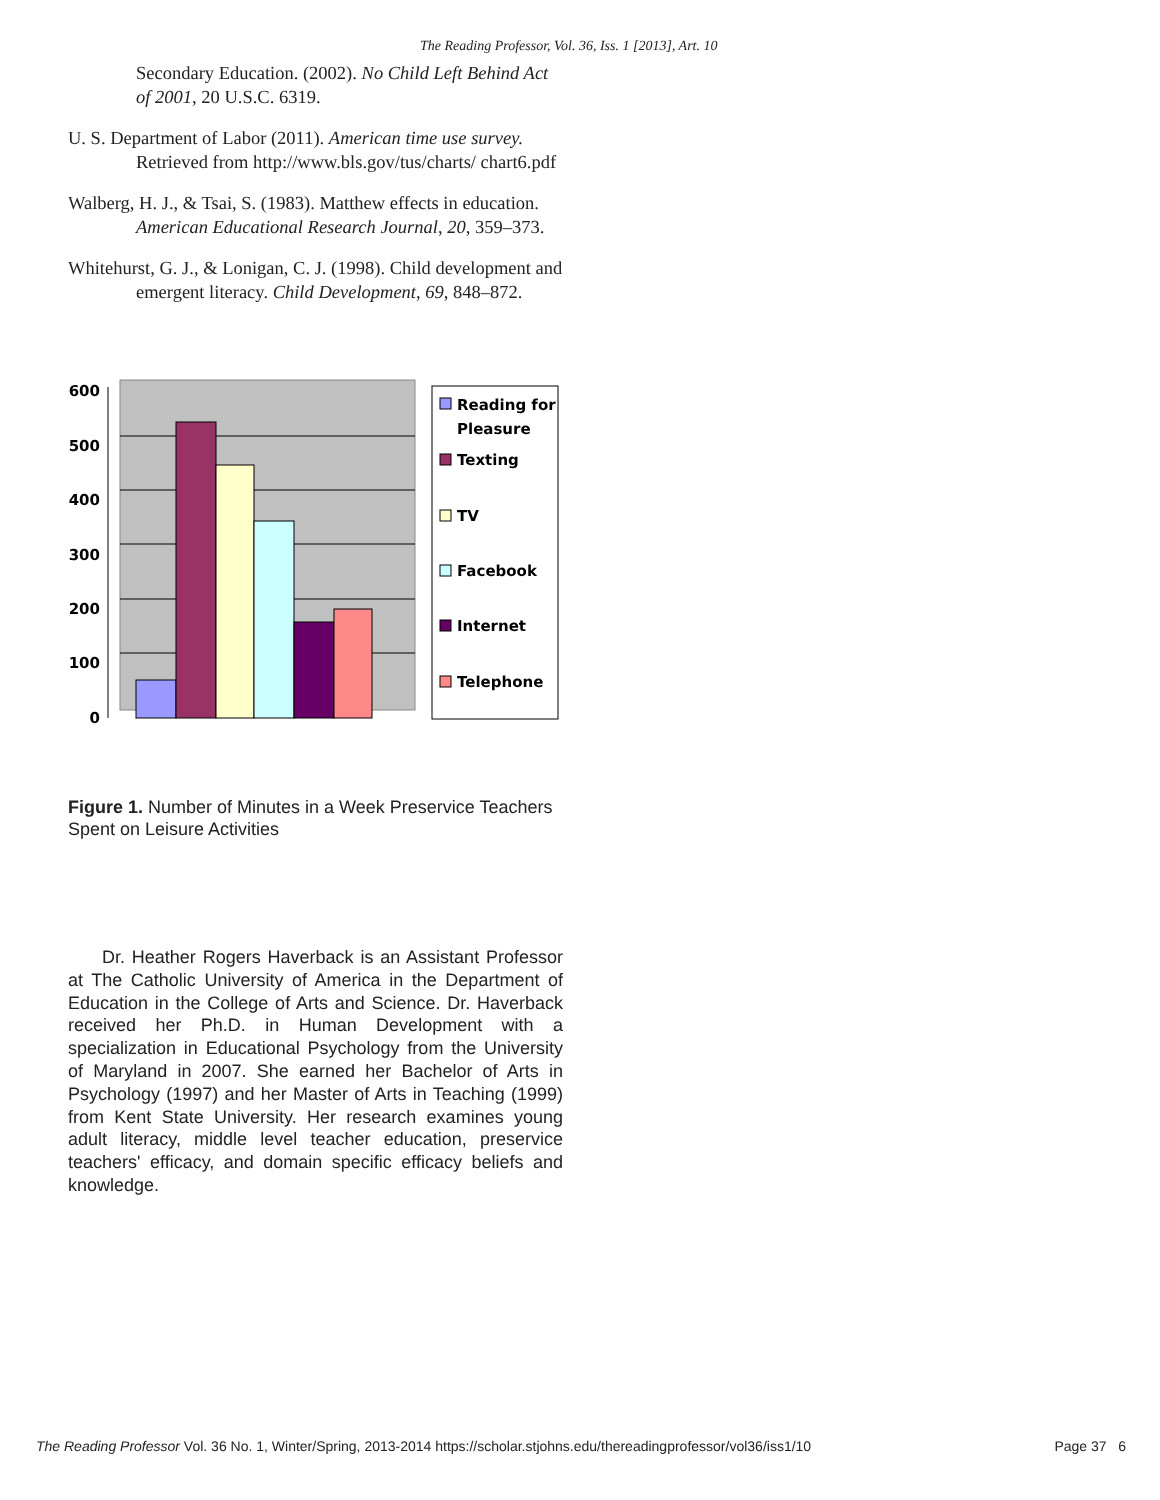The Reading Professor, Vol. 36, Iss. 1 [2013], Art. 10
Secondary Education. (2002). No Child Left Behind Act of 2001, 20 U.S.C. 6319.
U. S. Department of Labor (2011). American time use survey. Retrieved from http://www.bls.gov/tus/charts/ chart6.pdf
Walberg, H. J., & Tsai, S. (1983). Matthew effects in education. American Educational Research Journal, 20, 359–373.
Whitehurst, G. J., & Lonigan, C. J. (1998). Child development and emergent literacy. Child Development, 69, 848–872.
600
500
400
300
200
100
0
Reading for
Pleasure
Texting
TV
Facebook
Internet
Telephone
Figure 1. Number of Minutes in a Week Preservice Teachers Spent on Leisure Activities
Dr. Heather Rogers Haverback is an Assistant Professor at The Catholic University of America in the Department of Education in the College of Arts and Science. Dr. Haverback received her Ph.D. in Human Development with a specialization in Educational Psychology from the University of Maryland in 2007. She earned her Bachelor of Arts in Psychology (1997) and her Master of Arts in Teaching (1999) from Kent State University. Her research examines young adult literacy, middle level teacher education, preservice teachers' efficacy, and domain specific efficacy beliefs and knowledge.
The Reading Professor Vol. 36 No. 1, Winter/Spring, 2013-2014 https://scholar.stjohns.edu/thereadingprofessor/vol36/iss1/10 Page 37 6